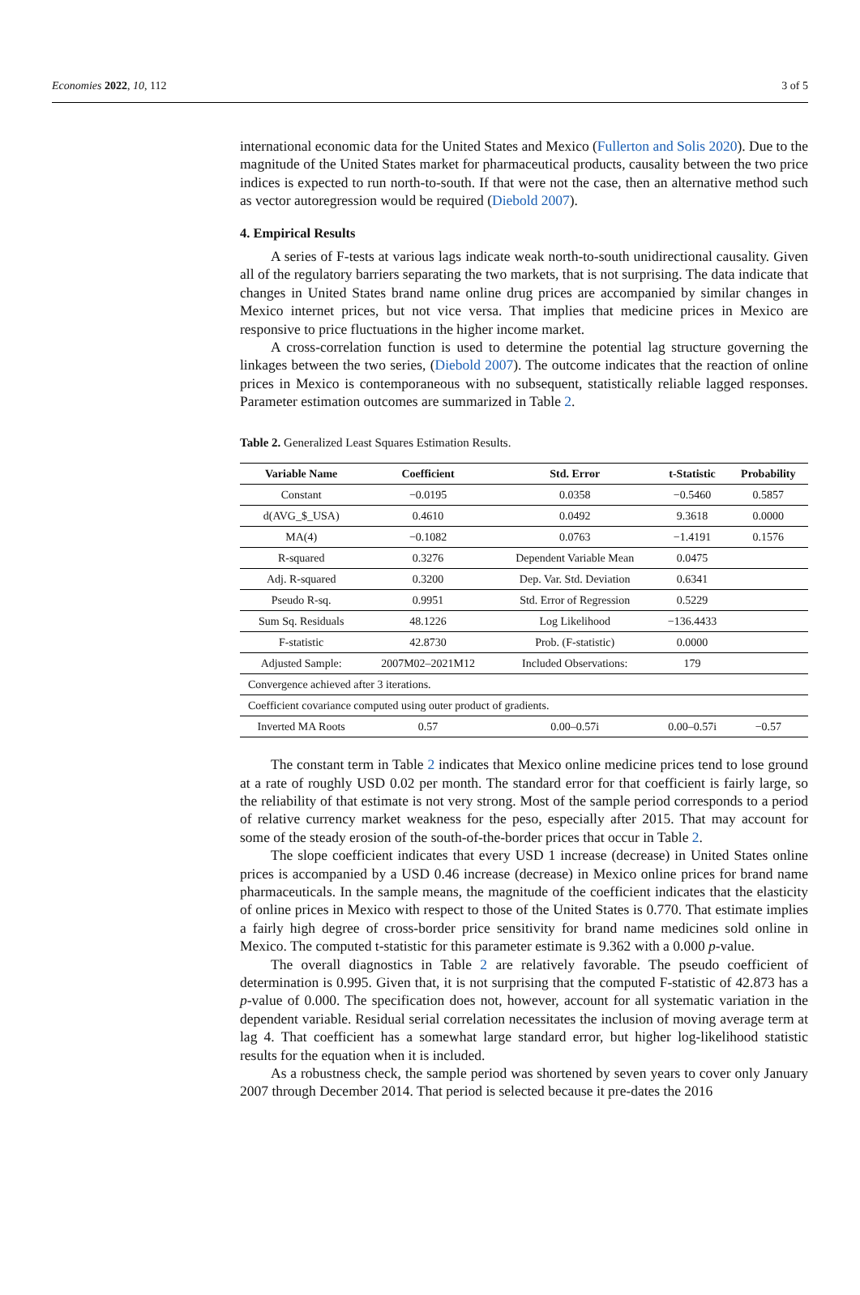Economies 2022, 10, 112 3 of 5
international economic data for the United States and Mexico (Fullerton and Solis 2020). Due to the magnitude of the United States market for pharmaceutical products, causality between the two price indices is expected to run north-to-south. If that were not the case, then an alternative method such as vector autoregression would be required (Diebold 2007).
4. Empirical Results
A series of F-tests at various lags indicate weak north-to-south unidirectional causality. Given all of the regulatory barriers separating the two markets, that is not surprising. The data indicate that changes in United States brand name online drug prices are accompanied by similar changes in Mexico internet prices, but not vice versa. That implies that medicine prices in Mexico are responsive to price fluctuations in the higher income market.
A cross-correlation function is used to determine the potential lag structure governing the linkages between the two series, (Diebold 2007). The outcome indicates that the reaction of online prices in Mexico is contemporaneous with no subsequent, statistically reliable lagged responses. Parameter estimation outcomes are summarized in Table 2.
Table 2. Generalized Least Squares Estimation Results.
| Variable Name | Coefficient | Std. Error | t-Statistic | Probability |
| --- | --- | --- | --- | --- |
| Constant | −0.0195 | 0.0358 | −0.5460 | 0.5857 |
| d(AVG_$_USA) | 0.4610 | 0.0492 | 9.3618 | 0.0000 |
| MA(4) | −0.1082 | 0.0763 | −1.4191 | 0.1576 |
| R-squared | 0.3276 | Dependent Variable Mean | 0.0475 | |
| Adj. R-squared | 0.3200 | Dep. Var. Std. Deviation | 0.6341 | |
| Pseudo R-sq. | 0.9951 | Std. Error of Regression | 0.5229 | |
| Sum Sq. Residuals | 48.1226 | Log Likelihood | −136.4433 | |
| F-statistic | 42.8730 | Prob. (F-statistic) | 0.0000 | |
| Adjusted Sample: | 2007M02–2021M12 | Included Observations: | 179 | |
| Convergence achieved after 3 iterations. | | | | |
| Coefficient covariance computed using outer product of gradients. | | | | |
| Inverted MA Roots | 0.57 | 0.00–0.57i | 0.00–0.57i | −0.57 |
The constant term in Table 2 indicates that Mexico online medicine prices tend to lose ground at a rate of roughly USD 0.02 per month. The standard error for that coefficient is fairly large, so the reliability of that estimate is not very strong. Most of the sample period corresponds to a period of relative currency market weakness for the peso, especially after 2015. That may account for some of the steady erosion of the south-of-the-border prices that occur in Table 2.
The slope coefficient indicates that every USD 1 increase (decrease) in United States online prices is accompanied by a USD 0.46 increase (decrease) in Mexico online prices for brand name pharmaceuticals. In the sample means, the magnitude of the coefficient indicates that the elasticity of online prices in Mexico with respect to those of the United States is 0.770. That estimate implies a fairly high degree of cross-border price sensitivity for brand name medicines sold online in Mexico. The computed t-statistic for this parameter estimate is 9.362 with a 0.000 p-value.
The overall diagnostics in Table 2 are relatively favorable. The pseudo coefficient of determination is 0.995. Given that, it is not surprising that the computed F-statistic of 42.873 has a p-value of 0.000. The specification does not, however, account for all systematic variation in the dependent variable. Residual serial correlation necessitates the inclusion of moving average term at lag 4. That coefficient has a somewhat large standard error, but higher log-likelihood statistic results for the equation when it is included.
As a robustness check, the sample period was shortened by seven years to cover only January 2007 through December 2014. That period is selected because it pre-dates the 2016